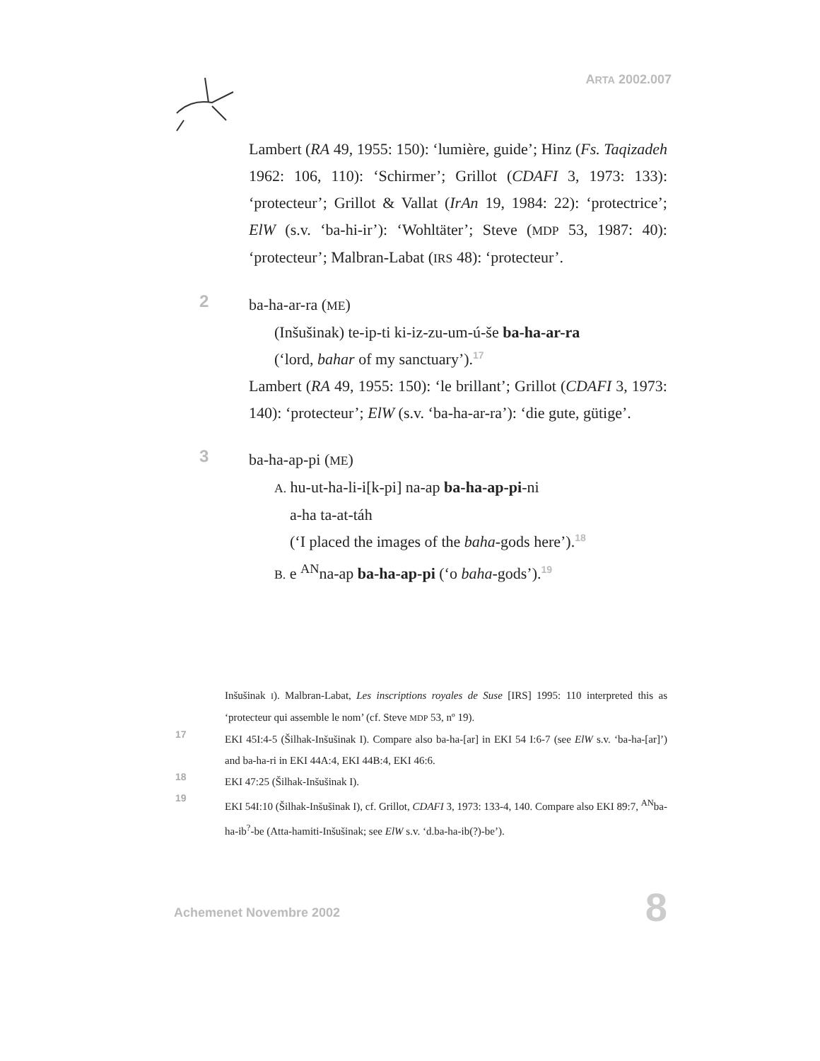ARTA 2002.007
Lambert (RA 49, 1955: 150): ‘lumière, guide’; Hinz (Fs. Taqizadeh 1962: 106, 110): ‘Schirmer’; Grillot (CDAFI 3, 1973: 133): ‘protecteur’; Grillot & Vallat (IrAn 19, 1984: 22): ‘protectrice’; ElW (s.v. ‘ba-hi-ir’): ‘Wohltäter’; Steve (MDP 53, 1987: 40): ‘protecteur’; Malbran-Labat (IRS 48): ‘protecteur’.
2 ba-ha-ar-ra (ME)
(Inšušinak) te-ip-ti ki-iz-zu-um-ú-še ba-ha-ar-ra
(‘lord, bahar of my sanctuary’).17
Lambert (RA 49, 1955: 150): ‘le brillant’; Grillot (CDAFI 3, 1973: 140): ‘protecteur’; ElW (s.v. ‘ba-ha-ar-ra’): ‘die gute, gütige’.
3 ba-ha-ap-pi (ME)
A. hu-ut-ha-li-i[k-pi] na-ap ba-ha-ap-pi-ni
a-ha ta-at-táh
(‘I placed the images of the baha-gods here’).18
B. e <sup>AN</sup>na-ap ba-ha-ap-pi (‘o baha-gods’).19
Inšušinak I). Malbran-Labat, Les inscriptions royales de Suse [IRS] 1995: 110 interpreted this as ‘protecteur qui assemble le nom’ (cf. Steve MDP 53, nº 19).
17 EKI 45I:4-5 (Šilhak-Inšušinak I). Compare also ba-ha-[ar] in EKI 54 I:6-7 (see ElW s.v. ‘ba-ha-[ar]’) and ba-ha-ri in EKI 44A:4, EKI 44B:4, EKI 46:6.
18 EKI 47:25 (Šilhak-Inšušinak I).
19 EKI 54I:10 (Šilhak-Inšušinak I), cf. Grillot, CDAFI 3, 1973: 133-4, 140. Compare also EKI 89:7, <sup>AN</sup>ba-ha-ib<sup>?</sup>-be (Atta-hamiti-Inšušinak; see ElW s.v. ‘d.ba-ha-ib(?)-be’).
Achemenet Novembre 2002 8